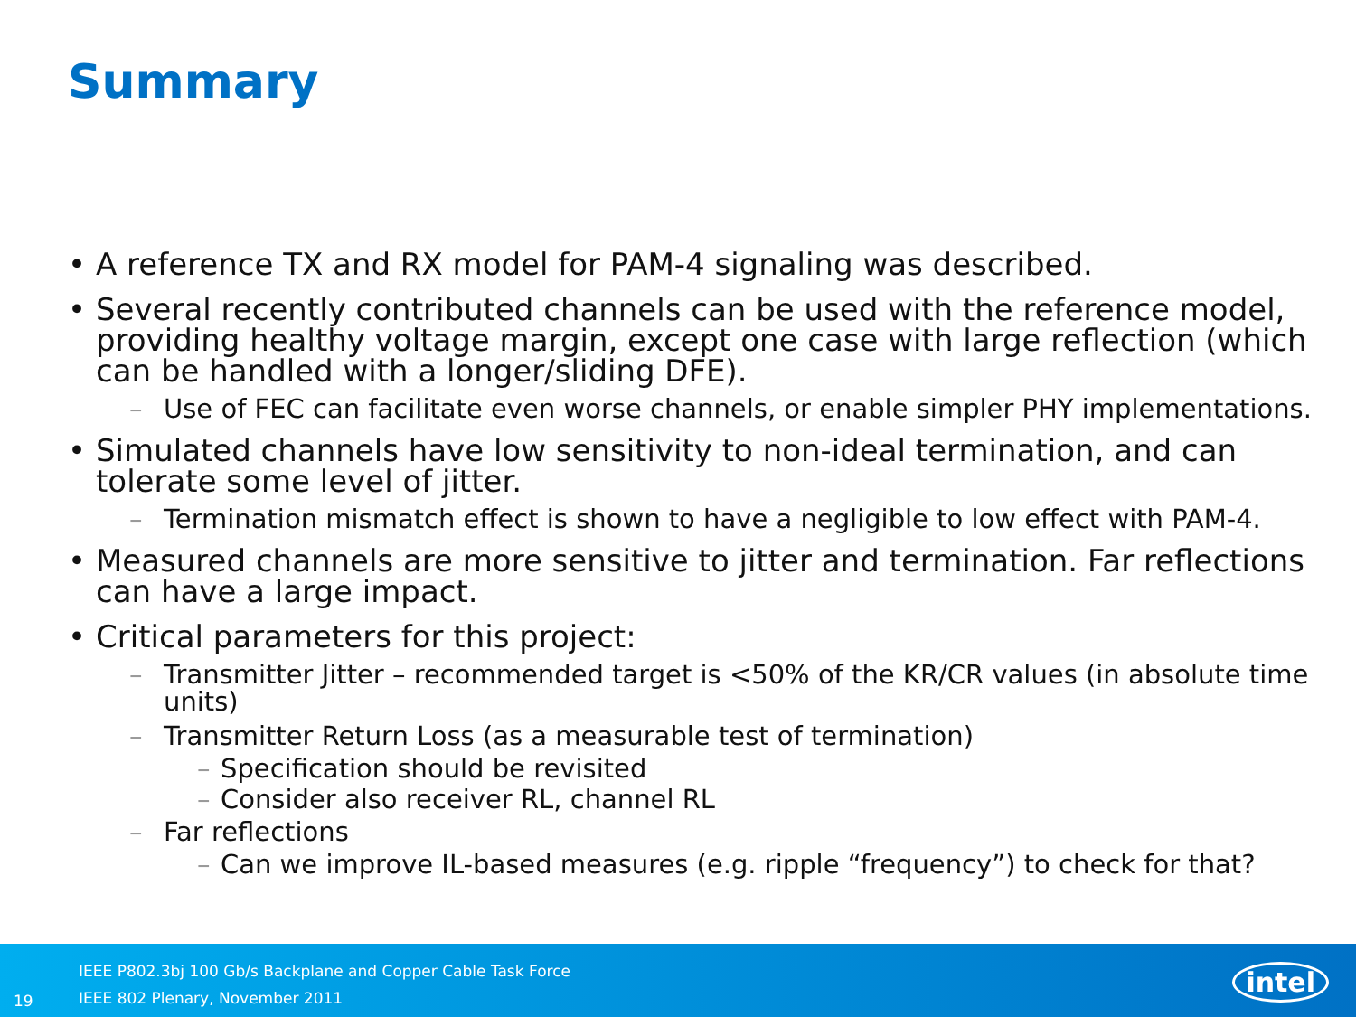Summary
• A reference TX and RX model for PAM-4 signaling was described.
• Several recently contributed channels can be used with the reference model, providing healthy voltage margin, except one case with large reflection (which can be handled with a longer/sliding DFE).
– Use of FEC can facilitate even worse channels, or enable simpler PHY implementations.
• Simulated channels have low sensitivity to non-ideal termination, and can tolerate some level of jitter.
– Termination mismatch effect is shown to have a negligible to low effect with PAM-4.
• Measured channels are more sensitive to jitter and termination. Far reflections can have a large impact.
• Critical parameters for this project:
– Transmitter Jitter – recommended target is <50% of the KR/CR values (in absolute time units)
– Transmitter Return Loss (as a measurable test of termination)
– Specification should be revisited
– Consider also receiver RL, channel RL
– Far reflections
– Can we improve IL-based measures (e.g. ripple “frequency”) to check for that?
19
IEEE P802.3bj 100 Gb/s Backplane and Copper Cable Task Force
IEEE 802 Plenary, November 2011
intel